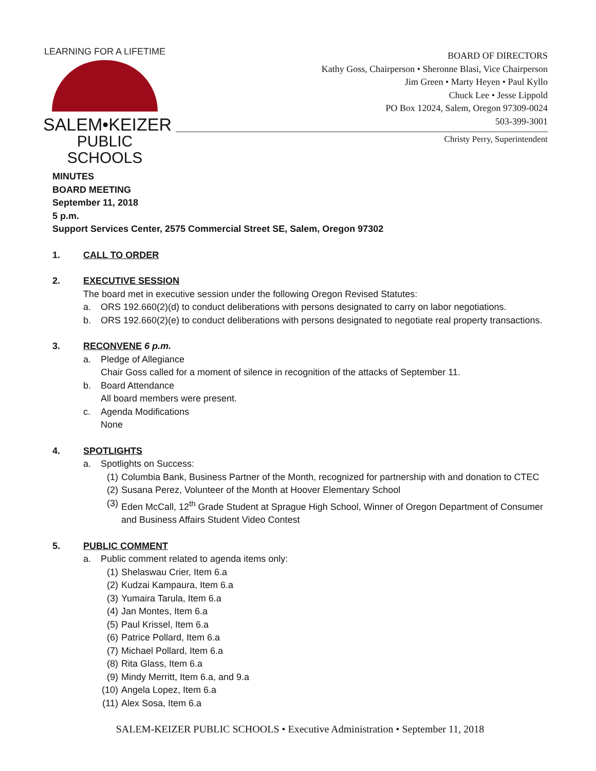LEARNING FOR A LIFETIME
SALEM•KEIZER
PUBLIC SCHOOLS
BOARD OF DIRECTORS
Kathy Goss, Chairperson • Sheronne Blasi, Vice Chairperson
Jim Green • Marty Heyen • Paul Kyllo
Chuck Lee • Jesse Lippold
PO Box 12024, Salem, Oregon 97309-0024
503-399-3001
Christy Perry, Superintendent
MINUTES
BOARD MEETING
September 11, 2018
5 p.m.
Support Services Center, 2575 Commercial Street SE, Salem, Oregon 97302
1. CALL TO ORDER
2. EXECUTIVE SESSION
The board met in executive session under the following Oregon Revised Statutes:
a. ORS 192.660(2)(d) to conduct deliberations with persons designated to carry on labor negotiations.
b. ORS 192.660(2)(e) to conduct deliberations with persons designated to negotiate real property transactions.
3. RECONVENE 6 p.m.
a. Pledge of Allegiance
Chair Goss called for a moment of silence in recognition of the attacks of September 11.
b. Board Attendance
All board members were present.
c. Agenda Modifications
None
4. SPOTLIGHTS
a. Spotlights on Success:
(1) Columbia Bank, Business Partner of the Month, recognized for partnership with and donation to CTEC
(2) Susana Perez, Volunteer of the Month at Hoover Elementary School
(3) Eden McCall, 12<sup>th</sup> Grade Student at Sprague High School, Winner of Oregon Department of Consumer and Business Affairs Student Video Contest
5. PUBLIC COMMENT
a. Public comment related to agenda items only:
(1) Shelaswau Crier, Item 6.a
(2) Kudzai Kampaura, Item 6.a
(3) Yumaira Tarula, Item 6.a
(4) Jan Montes, Item 6.a
(5) Paul Krissel, Item 6.a
(6) Patrice Pollard, Item 6.a
(7) Michael Pollard, Item 6.a
(8) Rita Glass, Item 6.a
(9) Mindy Merritt, Item 6.a, and 9.a
(10) Angela Lopez, Item 6.a
(11) Alex Sosa, Item 6.a
SALEM-KEIZER PUBLIC SCHOOLS • Executive Administration • September 11, 2018